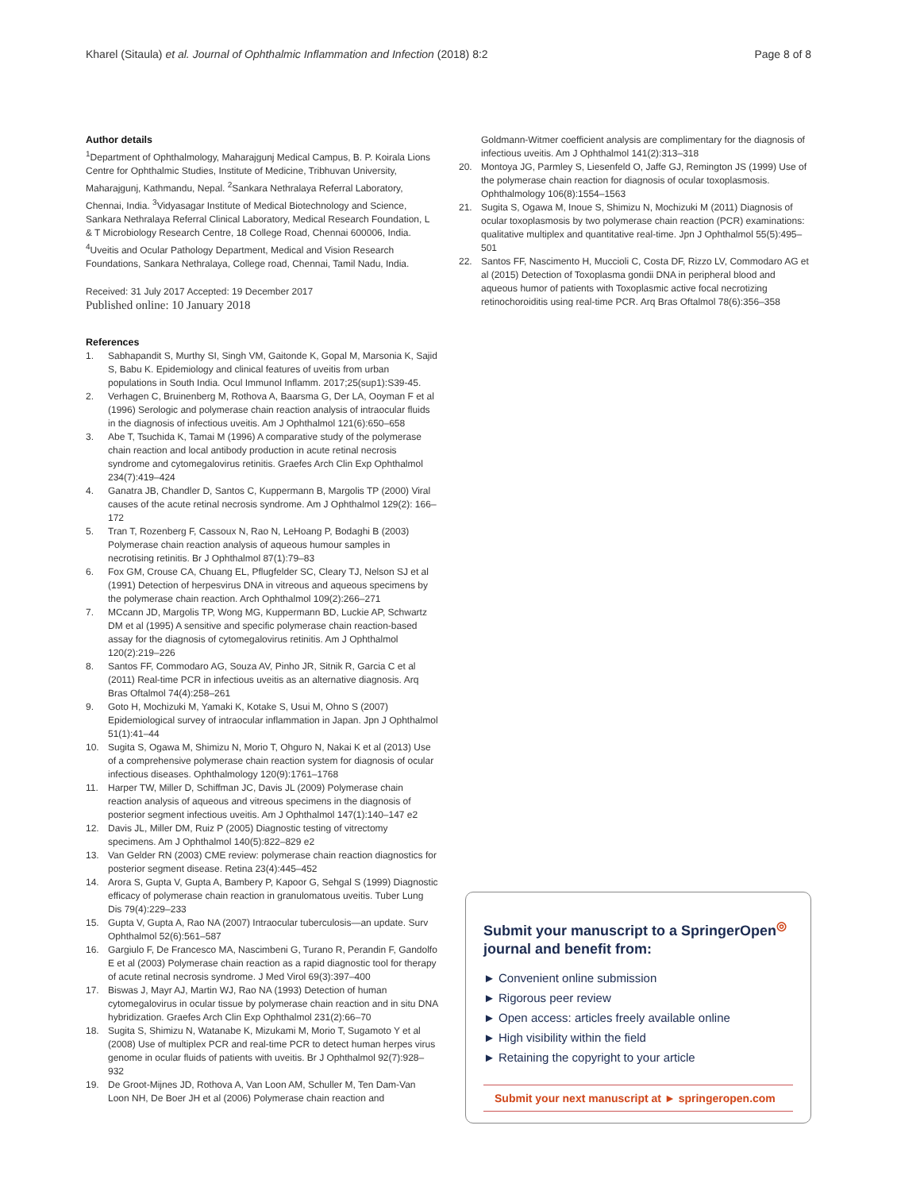Kharel (Sitaula) et al. Journal of Ophthalmic Inflammation and Infection (2018) 8:2 Page 8 of 8
Author details
<sup>1</sup> Department of Ophthalmology, Maharajgunj Medical Campus, B. P. Koirala Lions Centre for Ophthalmic Studies, Institute of Medicine, Tribhuvan University, Maharajgunj, Kathmandu, Nepal. <sup>2</sup>Sankara Nethralaya Referral Laboratory, Chennai, India. <sup>3</sup>Vidyasagar Institute of Medical Biotechnology and Science, Sankara Nethralaya Referral Clinical Laboratory, Medical Research Foundation, L & T Microbiology Research Centre, 18 College Road, Chennai 600006, India. <sup>4</sup>Uveitis and Ocular Pathology Department, Medical and Vision Research Foundations, Sankara Nethralaya, College road, Chennai, Tamil Nadu, India.
Received: 31 July 2017 Accepted: 19 December 2017
Published online: 10 January 2018
References
1. Sabhapandit S, Murthy SI, Singh VM, Gaitonde K, Gopal M, Marsonia K, Sajid S, Babu K. Epidemiology and clinical features of uveitis from urban populations in South India. Ocul Immunol Inflamm. 2017;25(sup1):S39-45.
2. Verhagen C, Bruinenberg M, Rothova A, Baarsma G, Der LA, Ooyman F et al (1996) Serologic and polymerase chain reaction analysis of intraocular fluids in the diagnosis of infectious uveitis. Am J Ophthalmol 121(6):650–658
3. Abe T, Tsuchida K, Tamai M (1996) A comparative study of the polymerase chain reaction and local antibody production in acute retinal necrosis syndrome and cytomegalovirus retinitis. Graefes Arch Clin Exp Ophthalmol 234(7):419–424
4. Ganatra JB, Chandler D, Santos C, Kuppermann B, Margolis TP (2000) Viral causes of the acute retinal necrosis syndrome. Am J Ophthalmol 129(2): 166–172
5. Tran T, Rozenberg F, Cassoux N, Rao N, LeHoang P, Bodaghi B (2003) Polymerase chain reaction analysis of aqueous humour samples in necrotising retinitis. Br J Ophthalmol 87(1):79–83
6. Fox GM, Crouse CA, Chuang EL, Pflugfelder SC, Cleary TJ, Nelson SJ et al (1991) Detection of herpesvirus DNA in vitreous and aqueous specimens by the polymerase chain reaction. Arch Ophthalmol 109(2):266–271
7. MCcann JD, Margolis TP, Wong MG, Kuppermann BD, Luckie AP, Schwartz DM et al (1995) A sensitive and specific polymerase chain reaction-based assay for the diagnosis of cytomegalovirus retinitis. Am J Ophthalmol 120(2):219–226
8. Santos FF, Commodaro AG, Souza AV, Pinho JR, Sitnik R, Garcia C et al (2011) Real-time PCR in infectious uveitis as an alternative diagnosis. Arq Bras Oftalmol 74(4):258–261
9. Goto H, Mochizuki M, Yamaki K, Kotake S, Usui M, Ohno S (2007) Epidemiological survey of intraocular inflammation in Japan. Jpn J Ophthalmol 51(1):41–44
10. Sugita S, Ogawa M, Shimizu N, Morio T, Ohguro N, Nakai K et al (2013) Use of a comprehensive polymerase chain reaction system for diagnosis of ocular infectious diseases. Ophthalmology 120(9):1761–1768
11. Harper TW, Miller D, Schiffman JC, Davis JL (2009) Polymerase chain reaction analysis of aqueous and vitreous specimens in the diagnosis of posterior segment infectious uveitis. Am J Ophthalmol 147(1):140–147 e2
12. Davis JL, Miller DM, Ruiz P (2005) Diagnostic testing of vitrectomy specimens. Am J Ophthalmol 140(5):822–829 e2
13. Van Gelder RN (2003) CME review: polymerase chain reaction diagnostics for posterior segment disease. Retina 23(4):445–452
14. Arora S, Gupta V, Gupta A, Bambery P, Kapoor G, Sehgal S (1999) Diagnostic efficacy of polymerase chain reaction in granulomatous uveitis. Tuber Lung Dis 79(4):229–233
15. Gupta V, Gupta A, Rao NA (2007) Intraocular tuberculosis—an update. Surv Ophthalmol 52(6):561–587
16. Gargiulo F, De Francesco MA, Nascimbeni G, Turano R, Perandin F, Gandolfo E et al (2003) Polymerase chain reaction as a rapid diagnostic tool for therapy of acute retinal necrosis syndrome. J Med Virol 69(3):397–400
17. Biswas J, Mayr AJ, Martin WJ, Rao NA (1993) Detection of human cytomegalovirus in ocular tissue by polymerase chain reaction and in situ DNA hybridization. Graefes Arch Clin Exp Ophthalmol 231(2):66–70
18. Sugita S, Shimizu N, Watanabe K, Mizukami M, Morio T, Sugamoto Y et al (2008) Use of multiplex PCR and real-time PCR to detect human herpes virus genome in ocular fluids of patients with uveitis. Br J Ophthalmol 92(7):928–932
19. De Groot-Mijnes JD, Rothova A, Van Loon AM, Schuller M, Ten Dam-Van Loon NH, De Boer JH et al (2006) Polymerase chain reaction and
Goldmann-Witmer coefficient analysis are complimentary for the diagnosis of infectious uveitis. Am J Ophthalmol 141(2):313–318
20. Montoya JG, Parmley S, Liesenfeld O, Jaffe GJ, Remington JS (1999) Use of the polymerase chain reaction for diagnosis of ocular toxoplasmosis. Ophthalmology 106(8):1554–1563
21. Sugita S, Ogawa M, Inoue S, Shimizu N, Mochizuki M (2011) Diagnosis of ocular toxoplasmosis by two polymerase chain reaction (PCR) examinations: qualitative multiplex and quantitative real-time. Jpn J Ophthalmol 55(5):495–501
22. Santos FF, Nascimento H, Muccioli C, Costa DF, Rizzo LV, Commodaro AG et al (2015) Detection of Toxoplasma gondii DNA in peripheral blood and aqueous humor of patients with Toxoplasmic active focal necrotizing retinochoroiditis using real-time PCR. Arq Bras Oftalmol 78(6):356–358
Submit your manuscript to a SpringerOpen<sup>◎</sup> journal and benefit from:
► Convenient online submission
► Rigorous peer review
► Open access: articles freely available online
► High visibility within the field
► Retaining the copyright to your article
Submit your next manuscript at ► springeropen.com